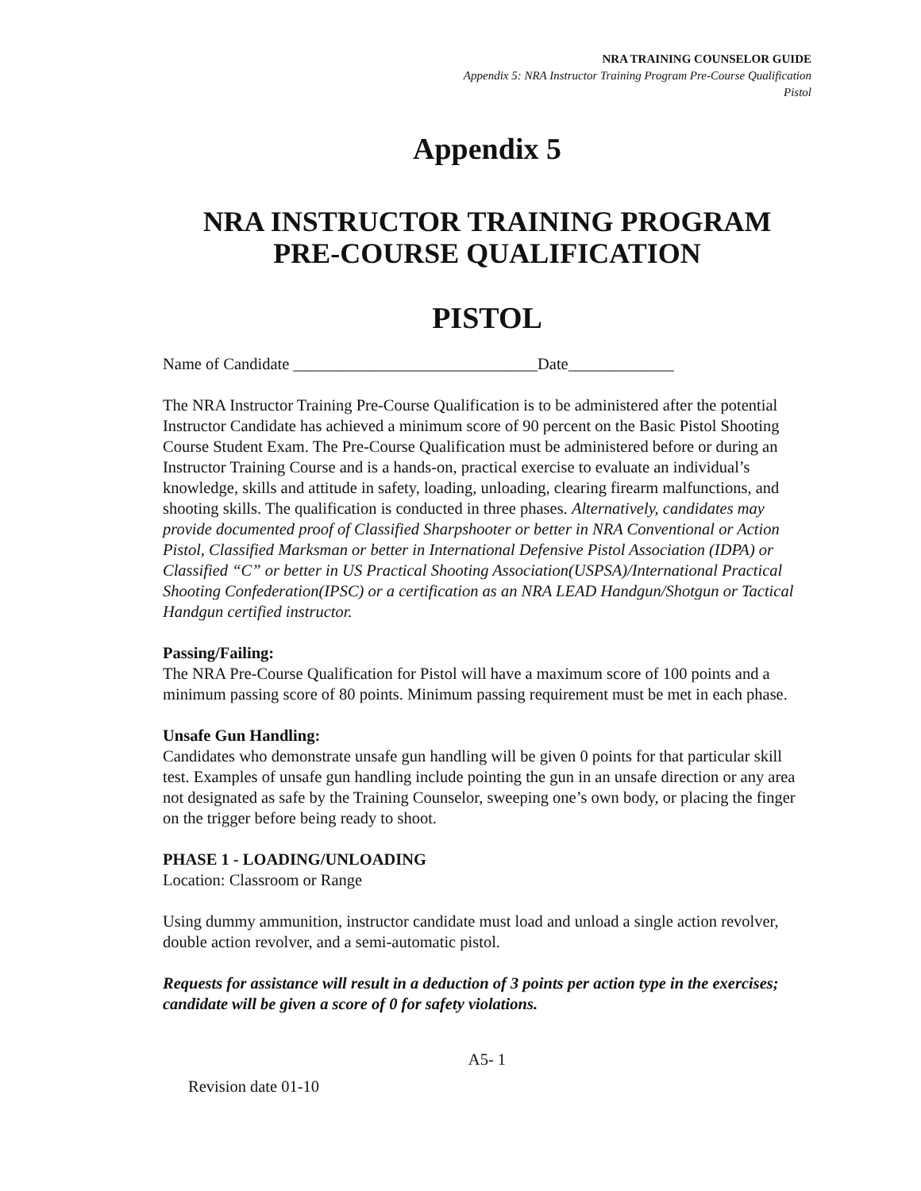NRA TRAINING COUNSELOR GUIDE
Appendix 5: NRA Instructor Training Program Pre-Course Qualification
Pistol
Appendix 5
NRA INSTRUCTOR TRAINING PROGRAM
PRE-COURSE QUALIFICATION
PISTOL
Name of Candidate ______________________________Date_____________
The NRA Instructor Training Pre-Course Qualification is to be administered after the potential Instructor Candidate has achieved a minimum score of 90 percent on the Basic Pistol Shooting Course Student Exam. The Pre-Course Qualification must be administered before or during an Instructor Training Course and is a hands-on, practical exercise to evaluate an individual’s knowledge, skills and attitude in safety, loading, unloading, clearing firearm malfunctions, and shooting skills. The qualification is conducted in three phases. Alternatively, candidates may provide documented proof of Classified Sharpshooter or better in NRA Conventional or Action Pistol, Classified Marksman or better in International Defensive Pistol Association (IDPA) or Classified “C” or better in US Practical Shooting Association(USPSA)/International Practical Shooting Confederation(IPSC) or a certification as an NRA LEAD Handgun/Shotgun or Tactical Handgun certified instructor.
Passing/Failing:
The NRA Pre-Course Qualification for Pistol will have a maximum score of 100 points and a minimum passing score of 80 points. Minimum passing requirement must be met in each phase.
Unsafe Gun Handling:
Candidates who demonstrate unsafe gun handling will be given 0 points for that particular skill test. Examples of unsafe gun handling include pointing the gun in an unsafe direction or any area not designated as safe by the Training Counselor, sweeping one’s own body, or placing the finger on the trigger before being ready to shoot.
PHASE 1 - LOADING/UNLOADING
Location: Classroom or Range
Using dummy ammunition, instructor candidate must load and unload a single action revolver, double action revolver, and a semi-automatic pistol.
Requests for assistance will result in a deduction of 3 points per action type in the exercises; candidate will be given a score of 0 for safety violations.
A5- 1
Revision date 01-10